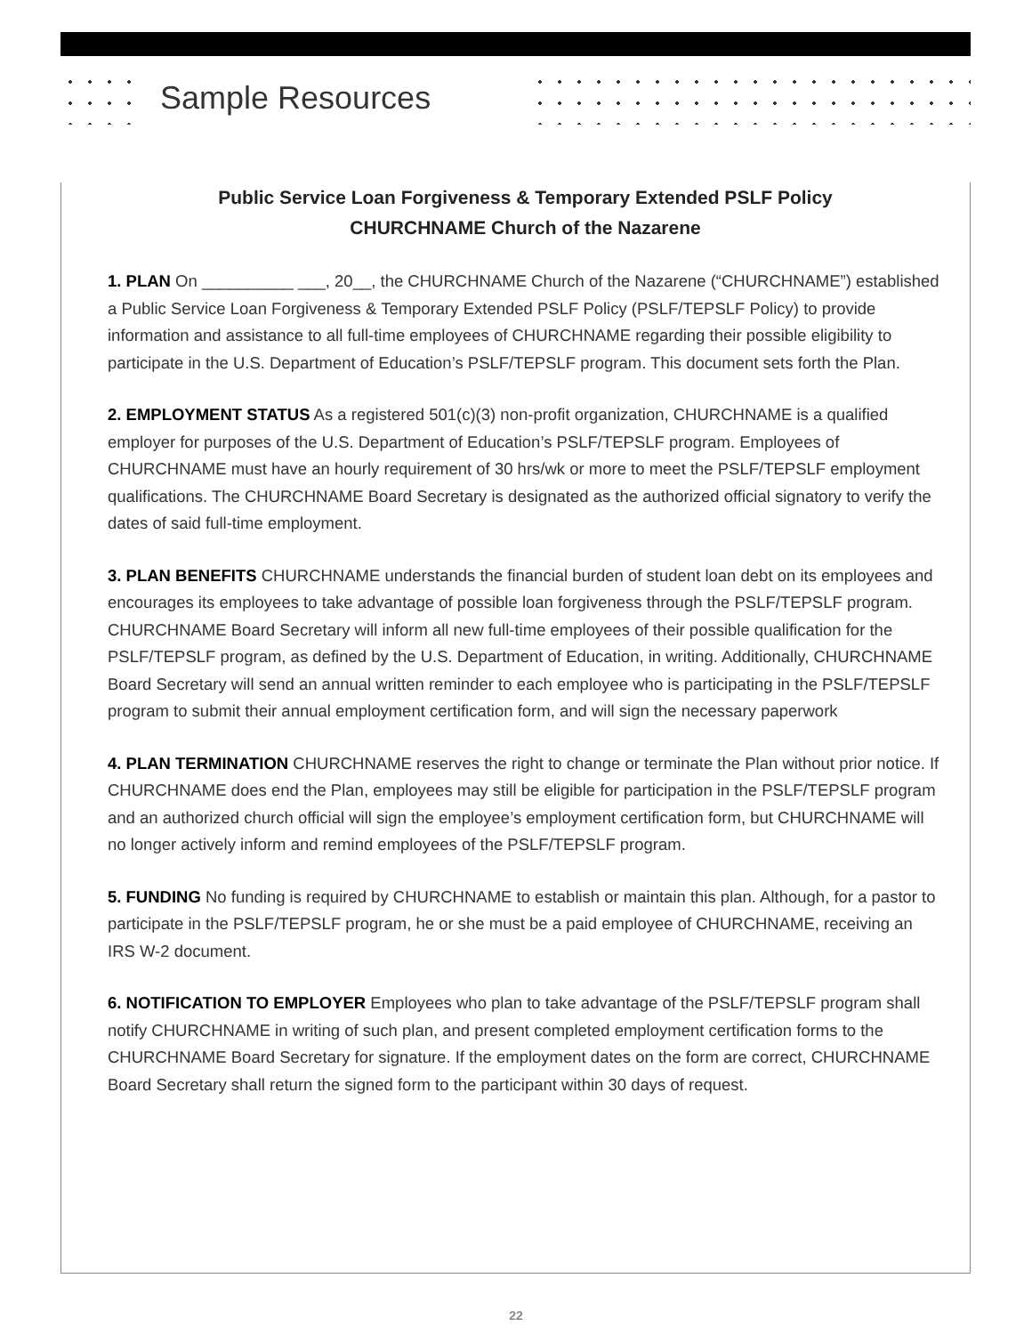Sample Resources
Public Service Loan Forgiveness & Temporary Extended PSLF Policy
CHURCHNAME Church of the Nazarene
1. PLAN On __________ ___, 20__, the CHURCHNAME Church of the Nazarene (“CHURCHNAME”) established a Public Service Loan Forgiveness & Temporary Extended PSLF Policy (PSLF/TEPSLF Policy) to provide information and assistance to all full-time employees of CHURCHNAME regarding their possible eligibility to participate in the U.S. Department of Education’s PSLF/TEPSLF program. This document sets forth the Plan.
2. EMPLOYMENT STATUS As a registered 501(c)(3) non-profit organization, CHURCHNAME is a qualified employer for purposes of the U.S. Department of Education’s PSLF/TEPSLF program. Employees of CHURCHNAME must have an hourly requirement of 30 hrs/wk or more to meet the PSLF/TEPSLF employment qualifications. The CHURCHNAME Board Secretary is designated as the authorized official signatory to verify the dates of said full-time employment.
3. PLAN BENEFITS CHURCHNAME understands the financial burden of student loan debt on its employees and encourages its employees to take advantage of possible loan forgiveness through the PSLF/TEPSLF program. CHURCHNAME Board Secretary will inform all new full-time employees of their possible qualification for the PSLF/TEPSLF program, as defined by the U.S. Department of Education, in writing. Additionally, CHURCHNAME Board Secretary will send an annual written reminder to each employee who is participating in the PSLF/TEPSLF program to submit their annual employment certification form, and will sign the necessary paperwork
4. PLAN TERMINATION CHURCHNAME reserves the right to change or terminate the Plan without prior notice. If CHURCHNAME does end the Plan, employees may still be eligible for participation in the PSLF/TEPSLF program and an authorized church official will sign the employee’s employment certification form, but CHURCHNAME will no longer actively inform and remind employees of the PSLF/TEPSLF program.
5. FUNDING No funding is required by CHURCHNAME to establish or maintain this plan. Although, for a pastor to participate in the PSLF/TEPSLF program, he or she must be a paid employee of CHURCHNAME, receiving an IRS W-2 document.
6. NOTIFICATION TO EMPLOYER Employees who plan to take advantage of the PSLF/TEPSLF program shall notify CHURCHNAME in writing of such plan, and present completed employment certification forms to the CHURCHNAME Board Secretary for signature. If the employment dates on the form are correct, CHURCHNAME Board Secretary shall return the signed form to the participant within 30 days of request.
22